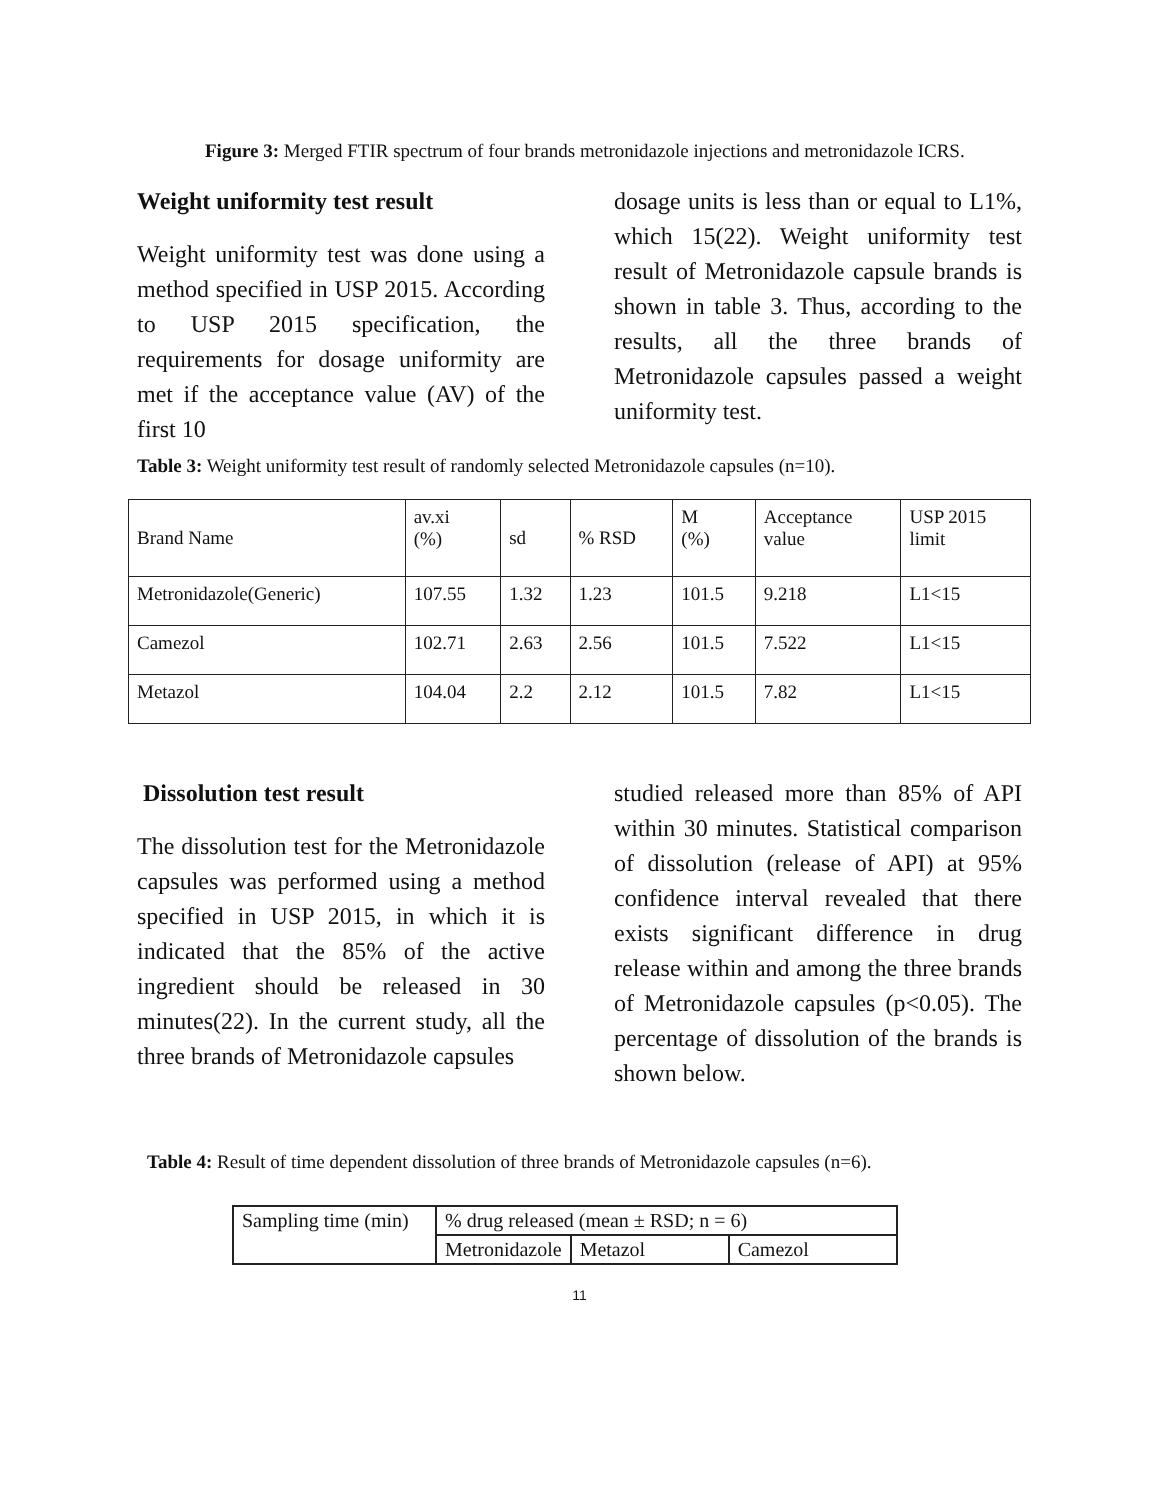Figure 3: Merged FTIR spectrum of four brands metronidazole injections and metronidazole ICRS.
Weight uniformity test result
Weight uniformity test was done using a method specified in USP 2015. According to USP 2015 specification, the requirements for dosage uniformity are met if the acceptance value (AV) of the first 10
dosage units is less than or equal to L1%, which 15(22). Weight uniformity test result of Metronidazole capsule brands is shown in table 3. Thus, according to the results, all the three brands of Metronidazole capsules passed a weight uniformity test.
Table 3: Weight uniformity test result of randomly selected Metronidazole capsules (n=10).
| Brand Name | av.xi (%) | sd | % RSD | M (%) | Acceptance value | USP 2015 limit |
| --- | --- | --- | --- | --- | --- | --- |
| Metronidazole(Generic) | 107.55 | 1.32 | 1.23 | 101.5 | 9.218 | L1<15 |
| Camezol | 102.71 | 2.63 | 2.56 | 101.5 | 7.522 | L1<15 |
| Metazol | 104.04 | 2.2 | 2.12 | 101.5 | 7.82 | L1<15 |
Dissolution test result
The dissolution test for the Metronidazole capsules was performed using a method specified in USP 2015, in which it is indicated that the 85% of the active ingredient should be released in 30 minutes(22). In the current study, all the three brands of Metronidazole capsules
studied released more than 85% of API within 30 minutes. Statistical comparison of dissolution (release of API) at 95% confidence interval revealed that there exists significant difference in drug release within and among the three brands of Metronidazole capsules (p<0.05). The percentage of dissolution of the brands is shown below.
Table 4: Result of time dependent dissolution of three brands of Metronidazole capsules (n=6).
| Sampling time (min) | % drug released (mean ± RSD; n = 6) | | |
| | Metronidazole | Metazol | Camezol |
11